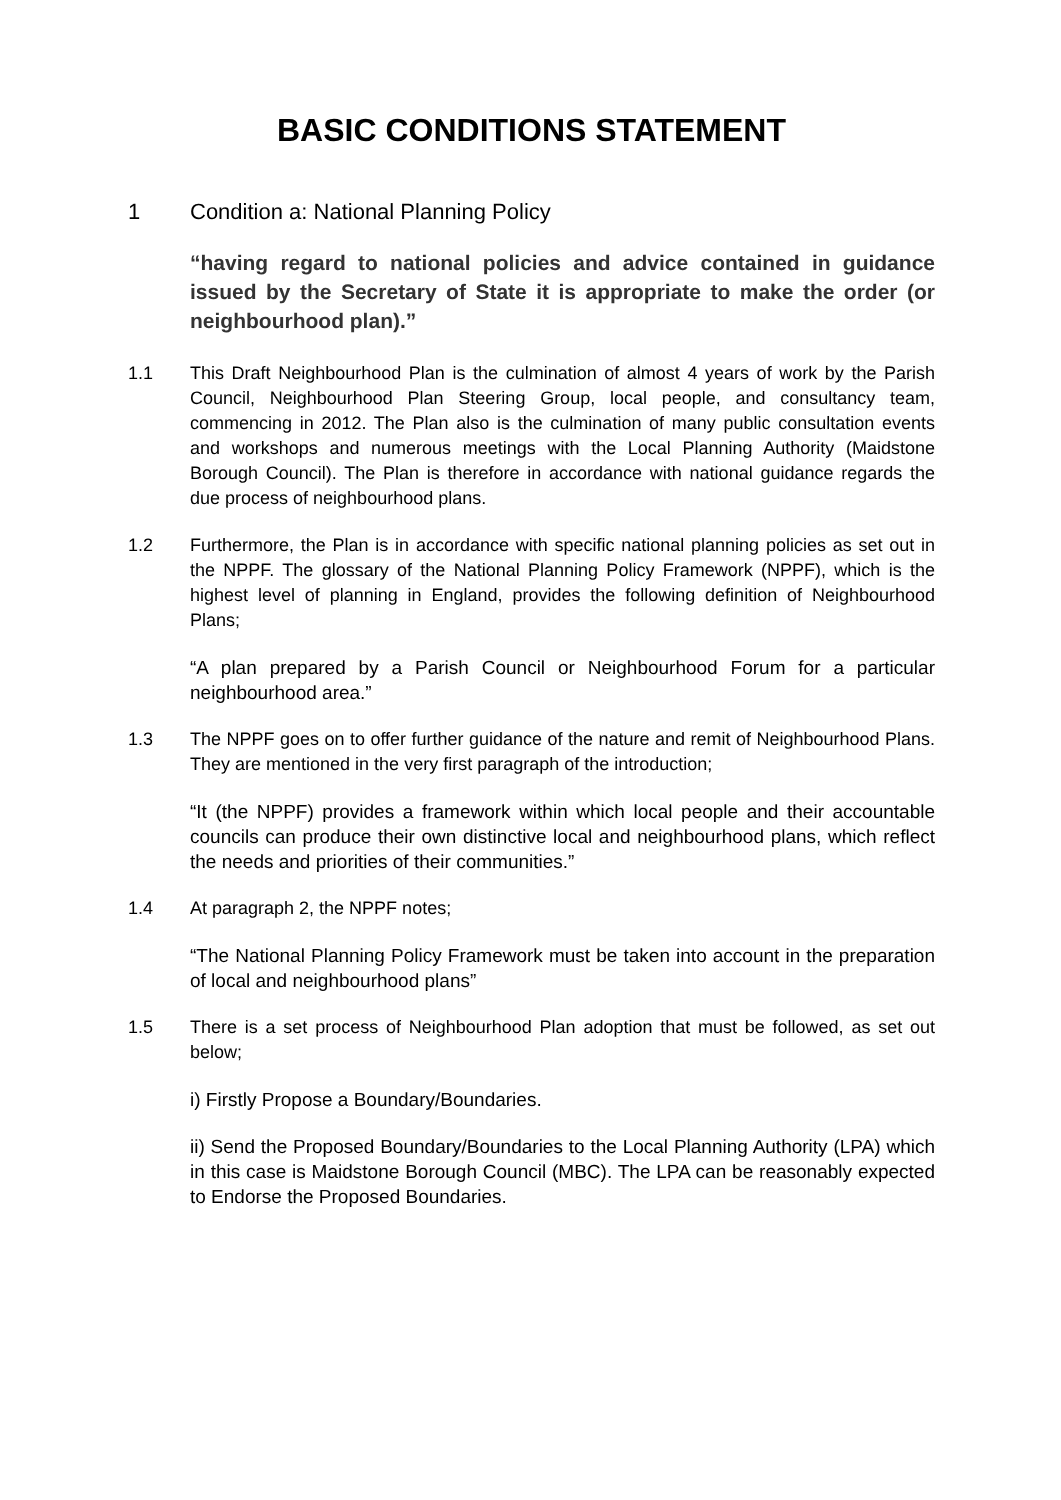BASIC CONDITIONS STATEMENT
1 Condition a: National Planning Policy
“having regard to national policies and advice contained in guidance issued by the Secretary of State it is appropriate to make the order (or neighbourhood plan).”
1.1 This Draft Neighbourhood Plan is the culmination of almost 4 years of work by the Parish Council, Neighbourhood Plan Steering Group, local people, and consultancy team, commencing in 2012. The Plan also is the culmination of many public consultation events and workshops and numerous meetings with the Local Planning Authority (Maidstone Borough Council). The Plan is therefore in accordance with national guidance regards the due process of neighbourhood plans.
1.2 Furthermore, the Plan is in accordance with specific national planning policies as set out in the NPPF. The glossary of the National Planning Policy Framework (NPPF), which is the highest level of planning in England, provides the following definition of Neighbourhood Plans;
“A plan prepared by a Parish Council or Neighbourhood Forum for a particular neighbourhood area.”
1.3 The NPPF goes on to offer further guidance of the nature and remit of Neighbourhood Plans. They are mentioned in the very first paragraph of the introduction;
“It (the NPPF) provides a framework within which local people and their accountable councils can produce their own distinctive local and neighbourhood plans, which reflect the needs and priorities of their communities.”
1.4 At paragraph 2, the NPPF notes;
“The National Planning Policy Framework must be taken into account in the preparation of local and neighbourhood plans”
1.5 There is a set process of Neighbourhood Plan adoption that must be followed, as set out below;
i) Firstly Propose a Boundary/Boundaries.
ii) Send the Proposed Boundary/Boundaries to the Local Planning Authority (LPA) which in this case is Maidstone Borough Council (MBC). The LPA can be reasonably expected to Endorse the Proposed Boundaries.